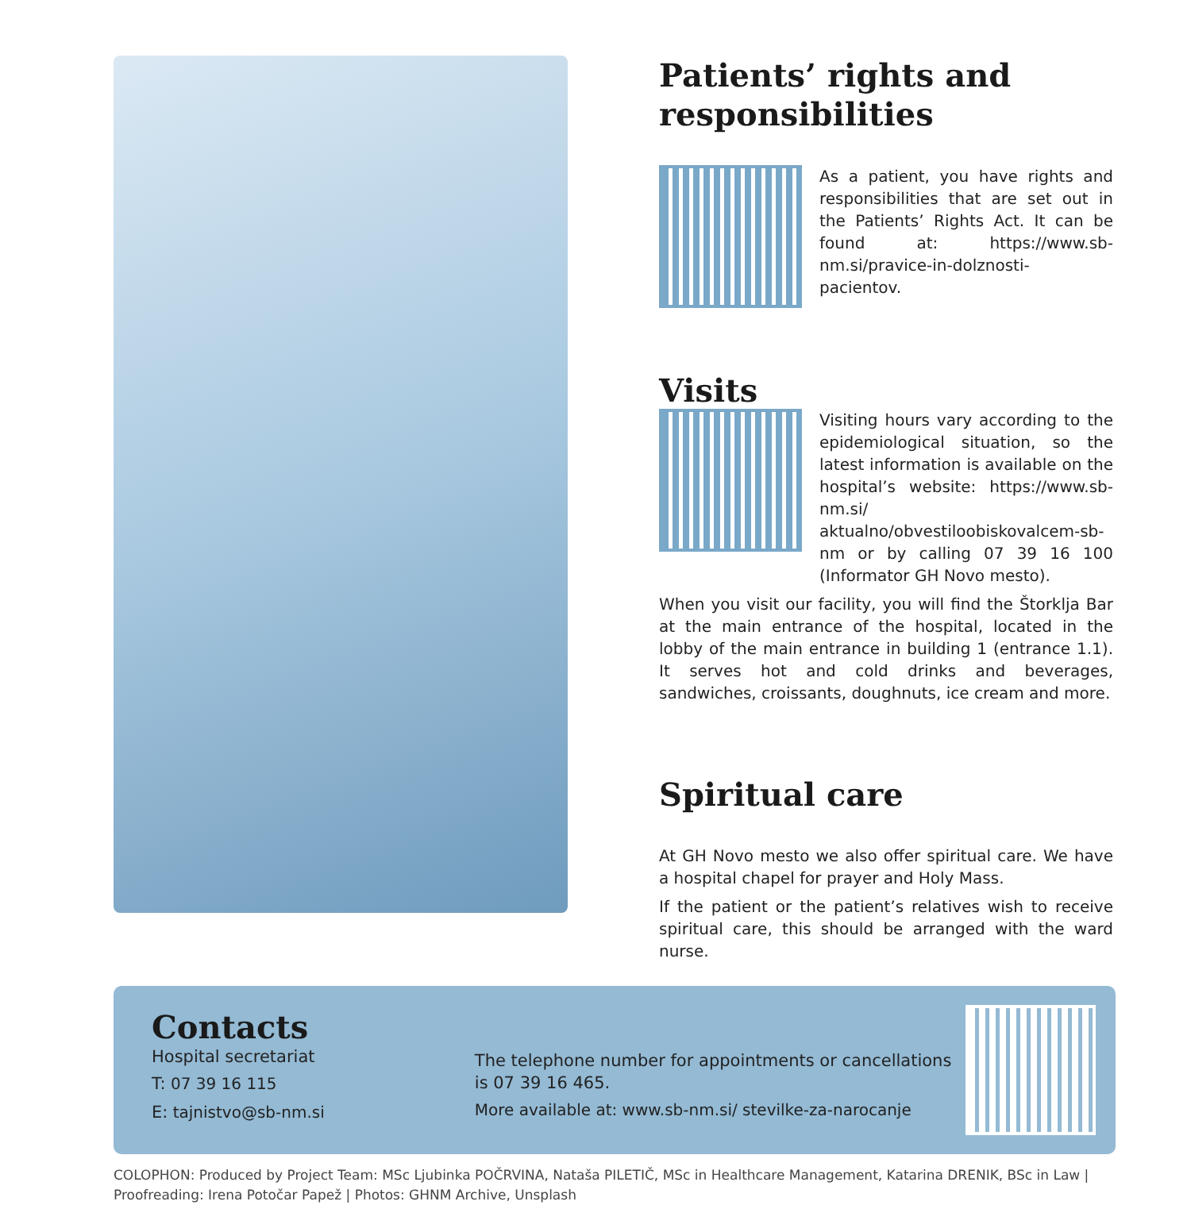Patients’ rights and responsibilities
As a patient, you have rights and responsibilities that are set out in the Patients’ Rights Act. It can be found at: https://www.sb-nm.si/pravice-in-dolznosti- pacientov.
Visits
Visiting hours vary according to the epidemiological situation, so the latest information is available on the hospital’s website: https://www.sb-nm.si/ aktualno/obvestiloobiskovalcem-sb-nm or by calling 07 39 16 100 (Informator GH Novo mesto).
When you visit our facility, you will find the Štorklja Bar at the main entrance of the hospital, located in the lobby of the main entrance in building 1 (entrance 1.1). It serves hot and cold drinks and beverages, sandwiches, croissants, doughnuts, ice cream and more.
Spiritual care
At GH Novo mesto we also offer spiritual care. We have a hospital chapel for prayer and Holy Mass.
If the patient or the patient’s relatives wish to receive spiritual care, this should be arranged with the ward nurse.
Contacts
Hospital secretariat
T: 07 39 16 115
E: tajnistvo@sb-nm.si
The telephone number for appointments or cancellations is 07 39 16 465.
More available at: www.sb-nm.si/ stevilke-za-narocanje
COLOPHON: Produced by Project Team: MSc Ljubinka POČRVINA, Nataša PILETIČ, MSc in Healthcare Management, Katarina DRENIK, BSc in Law | Proofreading: Irena Potočar Papež | Photos: GHNM Archive, Unsplash